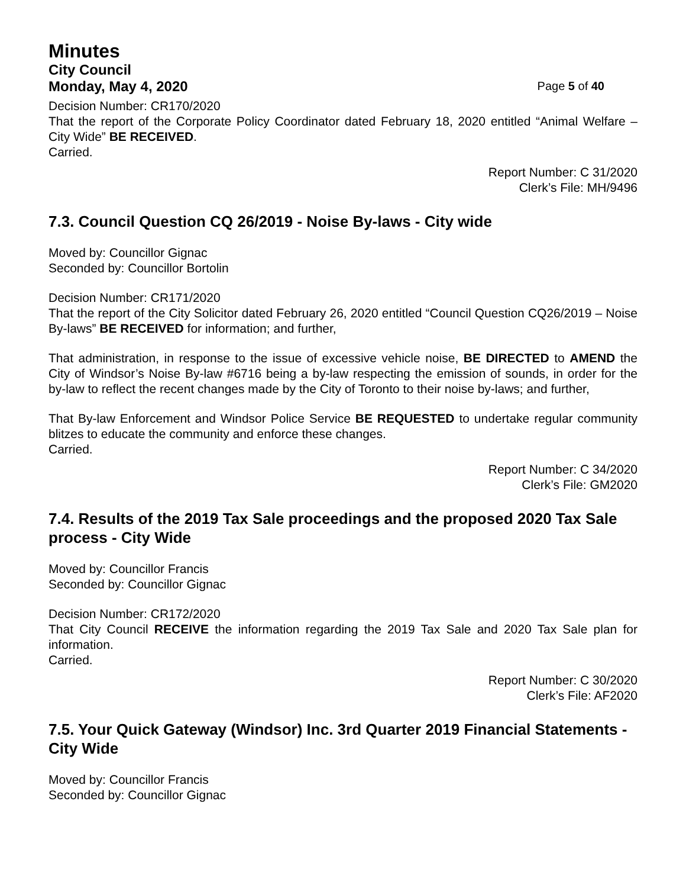Minutes
City Council
Monday, May 4, 2020 Page 5 of 40
Decision Number: CR170/2020
That the report of the Corporate Policy Coordinator dated February 18, 2020 entitled “Animal Welfare – City Wide” BE RECEIVED.
Carried.
Report Number: C 31/2020
Clerk’s File: MH/9496
7.3. Council Question CQ 26/2019 - Noise By-laws - City wide
Moved by: Councillor Gignac
Seconded by: Councillor Bortolin
Decision Number: CR171/2020
That the report of the City Solicitor dated February 26, 2020 entitled “Council Question CQ26/2019 – Noise By-laws” BE RECEIVED for information; and further,
That administration, in response to the issue of excessive vehicle noise, BE DIRECTED to AMEND the City of Windsor’s Noise By-law #6716 being a by-law respecting the emission of sounds, in order for the by-law to reflect the recent changes made by the City of Toronto to their noise by-laws; and further,
That By-law Enforcement and Windsor Police Service BE REQUESTED to undertake regular community blitzes to educate the community and enforce these changes.
Carried.
Report Number: C 34/2020
Clerk’s File: GM2020
7.4. Results of the 2019 Tax Sale proceedings and the proposed 2020 Tax Sale process - City Wide
Moved by: Councillor Francis
Seconded by: Councillor Gignac
Decision Number: CR172/2020
That City Council RECEIVE the information regarding the 2019 Tax Sale and 2020 Tax Sale plan for information.
Carried.
Report Number: C 30/2020
Clerk’s File: AF2020
7.5. Your Quick Gateway (Windsor) Inc. 3rd Quarter 2019 Financial Statements - City Wide
Moved by: Councillor Francis
Seconded by: Councillor Gignac